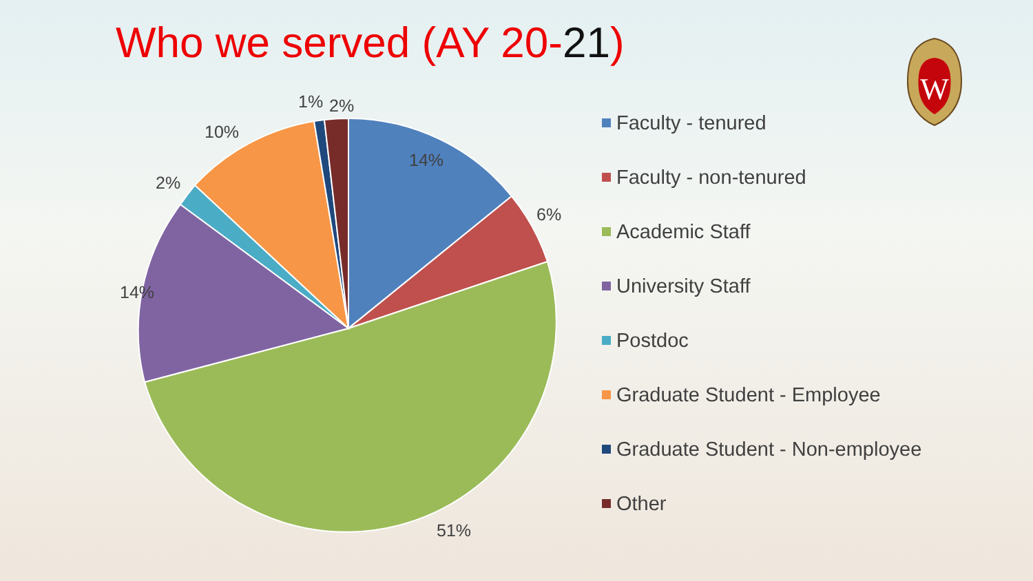Who we served (AY 20-21)
14%
6%
51%
14%
2%
10%
1%
2%
W
Faculty - tenured
Faculty - non-tenured
Academic Staff
University Staff
Postdoc
Graduate Student - Employee
Graduate Student - Non-employee
Other